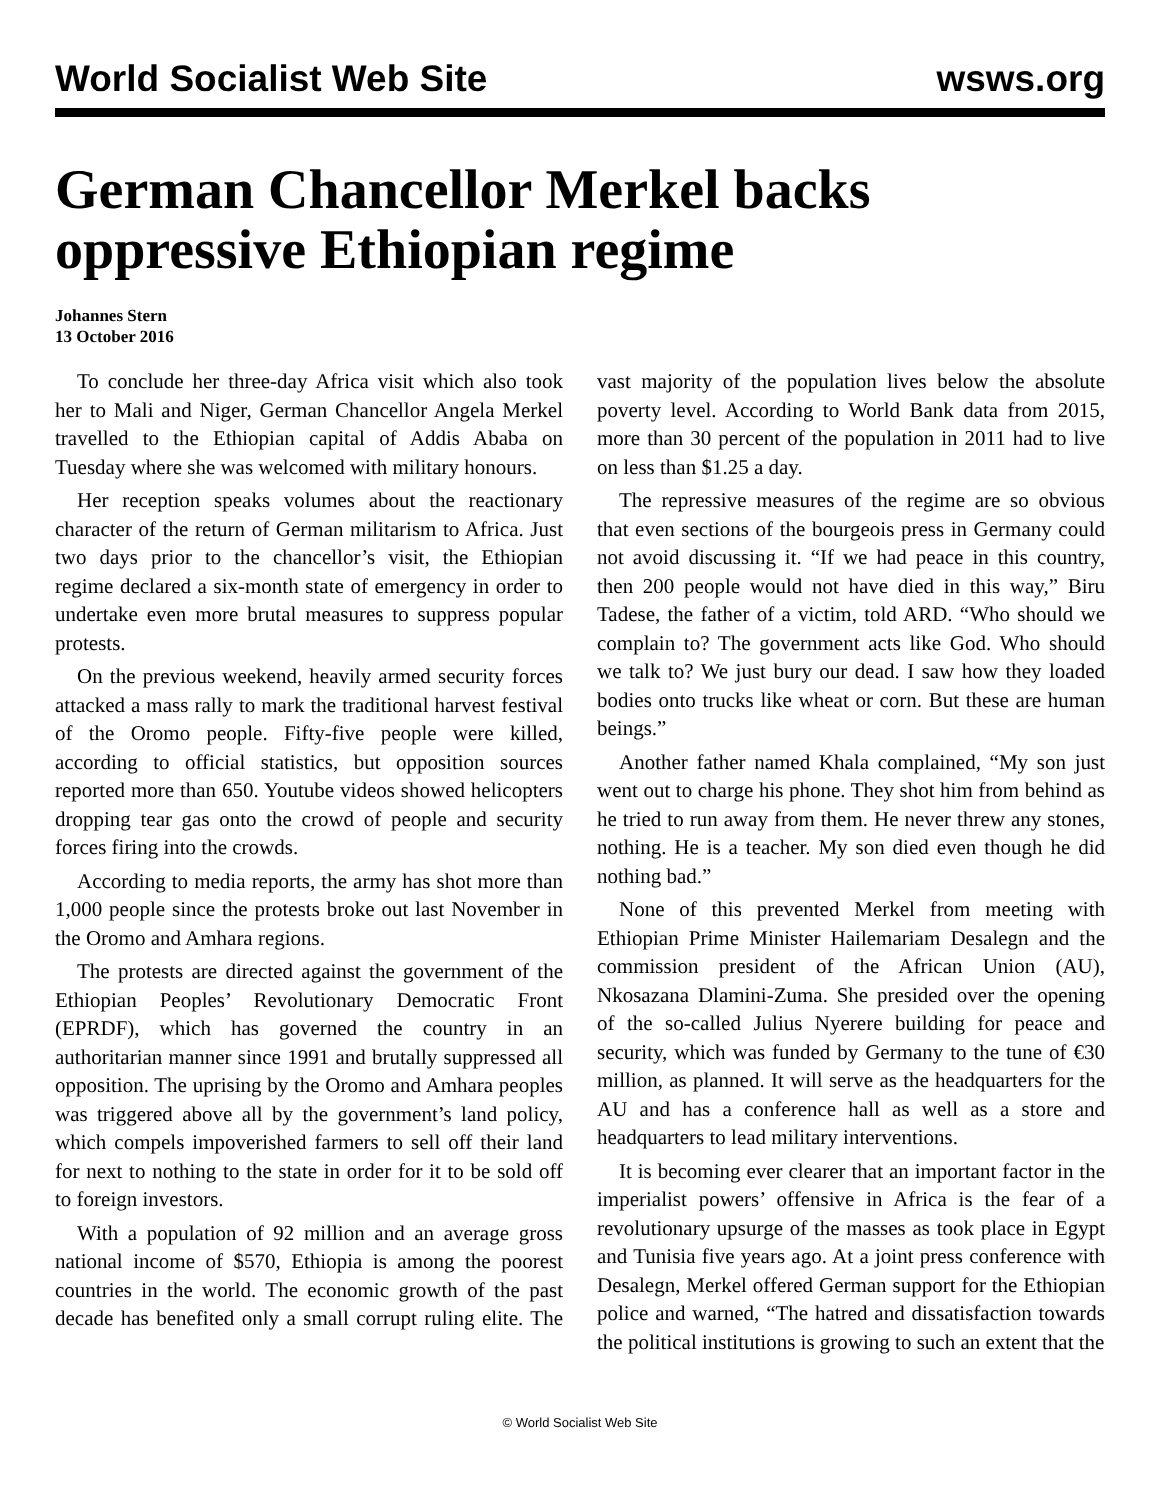World Socialist Web Site wsws.org
German Chancellor Merkel backs oppressive Ethiopian regime
Johannes Stern
13 October 2016
To conclude her three-day Africa visit which also took her to Mali and Niger, German Chancellor Angela Merkel travelled to the Ethiopian capital of Addis Ababa on Tuesday where she was welcomed with military honours.
Her reception speaks volumes about the reactionary character of the return of German militarism to Africa. Just two days prior to the chancellor’s visit, the Ethiopian regime declared a six-month state of emergency in order to undertake even more brutal measures to suppress popular protests.
On the previous weekend, heavily armed security forces attacked a mass rally to mark the traditional harvest festival of the Oromo people. Fifty-five people were killed, according to official statistics, but opposition sources reported more than 650. Youtube videos showed helicopters dropping tear gas onto the crowd of people and security forces firing into the crowds.
According to media reports, the army has shot more than 1,000 people since the protests broke out last November in the Oromo and Amhara regions.
The protests are directed against the government of the Ethiopian Peoples’ Revolutionary Democratic Front (EPRDF), which has governed the country in an authoritarian manner since 1991 and brutally suppressed all opposition. The uprising by the Oromo and Amhara peoples was triggered above all by the government’s land policy, which compels impoverished farmers to sell off their land for next to nothing to the state in order for it to be sold off to foreign investors.
With a population of 92 million and an average gross national income of $570, Ethiopia is among the poorest countries in the world. The economic growth of the past decade has benefited only a small corrupt ruling elite. The vast majority of the population lives below the absolute poverty level. According to World Bank data from 2015, more than 30 percent of the population in 2011 had to live on less than $1.25 a day.
The repressive measures of the regime are so obvious that even sections of the bourgeois press in Germany could not avoid discussing it. “If we had peace in this country, then 200 people would not have died in this way,” Biru Tadese, the father of a victim, told ARD. “Who should we complain to? The government acts like God. Who should we talk to? We just bury our dead. I saw how they loaded bodies onto trucks like wheat or corn. But these are human beings.”
Another father named Khala complained, “My son just went out to charge his phone. They shot him from behind as he tried to run away from them. He never threw any stones, nothing. He is a teacher. My son died even though he did nothing bad.”
None of this prevented Merkel from meeting with Ethiopian Prime Minister Hailemariam Desalegn and the commission president of the African Union (AU), Nkosazana Dlamini-Zuma. She presided over the opening of the so-called Julius Nyerere building for peace and security, which was funded by Germany to the tune of €30 million, as planned. It will serve as the headquarters for the AU and has a conference hall as well as a store and headquarters to lead military interventions.
It is becoming ever clearer that an important factor in the imperialist powers’ offensive in Africa is the fear of a revolutionary upsurge of the masses as took place in Egypt and Tunisia five years ago. At a joint press conference with Desalegn, Merkel offered German support for the Ethiopian police and warned, “The hatred and dissatisfaction towards the political institutions is growing to such an extent that the
© World Socialist Web Site